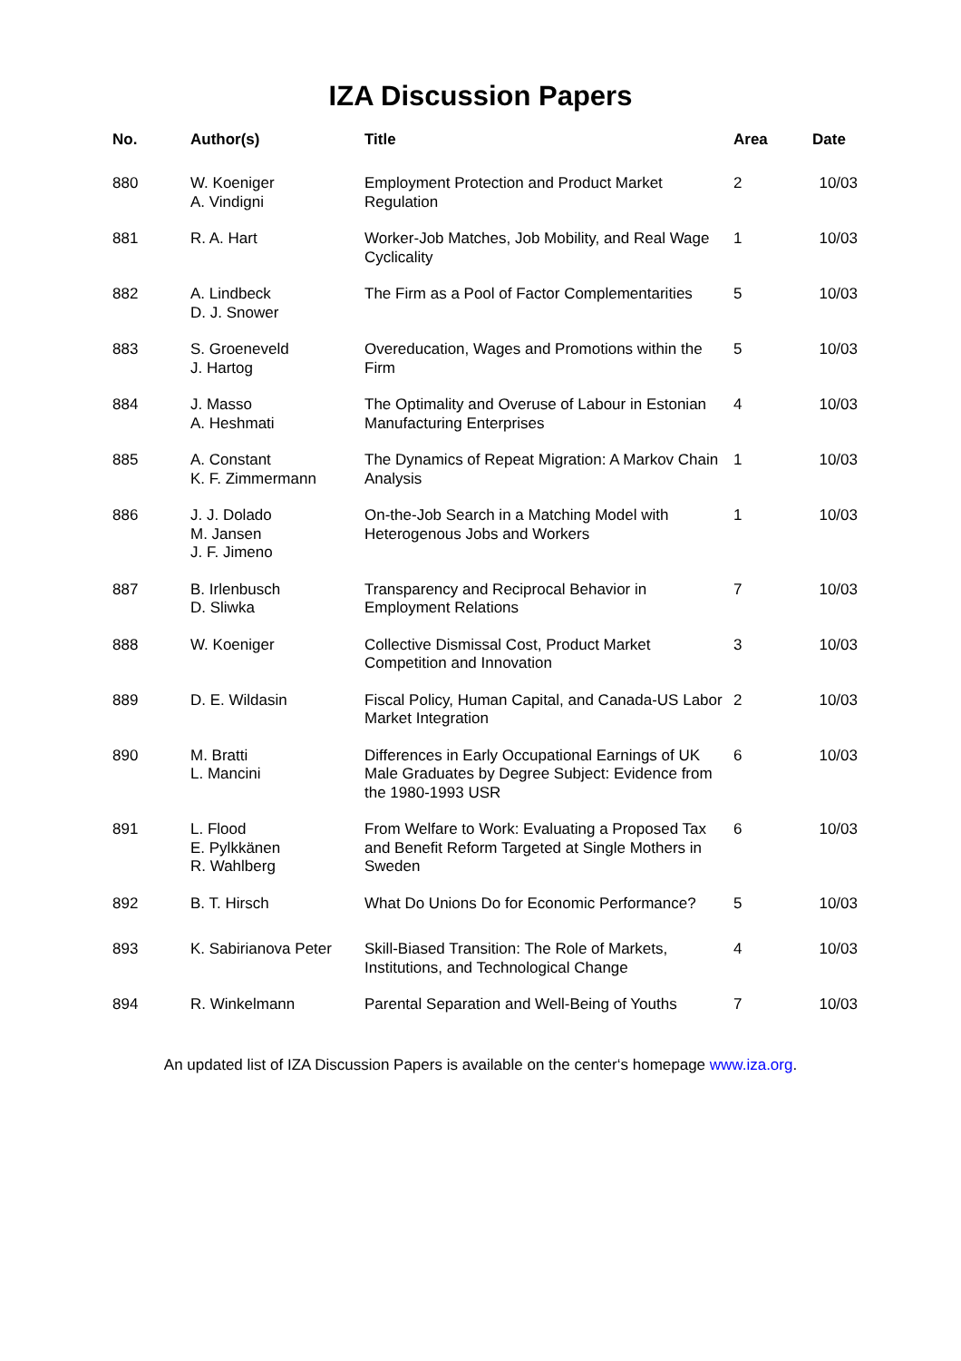IZA Discussion Papers
| No. | Author(s) | Title | Area | Date |
| --- | --- | --- | --- | --- |
| 880 | W. Koeniger A. Vindigni | Employment Protection and Product Market Regulation | 2 | 10/03 |
| 881 | R. A. Hart | Worker-Job Matches, Job Mobility, and Real Wage Cyclicality | 1 | 10/03 |
| 882 | A. Lindbeck D. J. Snower | The Firm as a Pool of Factor Complementarities | 5 | 10/03 |
| 883 | S. Groeneveld J. Hartog | Overeducation, Wages and Promotions within the Firm | 5 | 10/03 |
| 884 | J. Masso A. Heshmati | The Optimality and Overuse of Labour in Estonian Manufacturing Enterprises | 4 | 10/03 |
| 885 | A. Constant K. F. Zimmermann | The Dynamics of Repeat Migration: A Markov Chain Analysis | 1 | 10/03 |
| 886 | J. J. Dolado M. Jansen J. F. Jimeno | On-the-Job Search in a Matching Model with Heterogenous Jobs and Workers | 1 | 10/03 |
| 887 | B. Irlenbusch D. Sliwka | Transparency and Reciprocal Behavior in Employment Relations | 7 | 10/03 |
| 888 | W. Koeniger | Collective Dismissal Cost, Product Market Competition and Innovation | 3 | 10/03 |
| 889 | D. E. Wildasin | Fiscal Policy, Human Capital, and Canada-US Labor Market Integration | 2 | 10/03 |
| 890 | M. Bratti L. Mancini | Differences in Early Occupational Earnings of UK Male Graduates by Degree Subject: Evidence from the 1980-1993 USR | 6 | 10/03 |
| 891 | L. Flood E. Pylkkänen R. Wahlberg | From Welfare to Work: Evaluating a Proposed Tax and Benefit Reform Targeted at Single Mothers in Sweden | 6 | 10/03 |
| 892 | B. T. Hirsch | What Do Unions Do for Economic Performance? | 5 | 10/03 |
| 893 | K. Sabirianova Peter | Skill-Biased Transition: The Role of Markets, Institutions, and Technological Change | 4 | 10/03 |
| 894 | R. Winkelmann | Parental Separation and Well-Being of Youths | 7 | 10/03 |
An updated list of IZA Discussion Papers is available on the center‘s homepage www.iza.org.